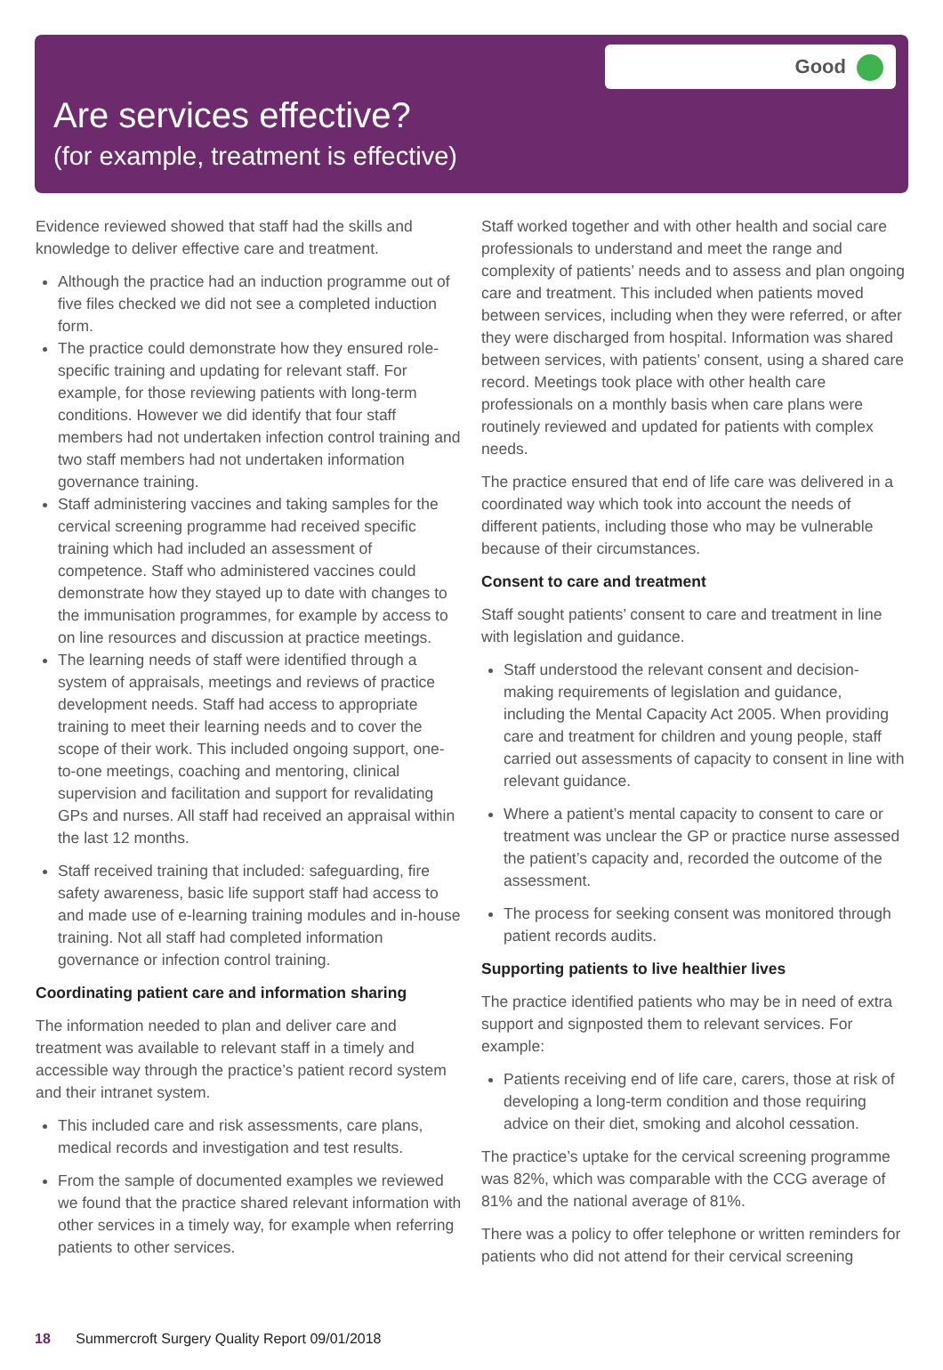Good
Are services effective?
(for example, treatment is effective)
Evidence reviewed showed that staff had the skills and knowledge to deliver effective care and treatment.
Although the practice had an induction programme out of five files checked we did not see a completed induction form.
The practice could demonstrate how they ensured role-specific training and updating for relevant staff. For example, for those reviewing patients with long-term conditions. However we did identify that four staff members had not undertaken infection control training and two staff members had not undertaken information governance training.
Staff administering vaccines and taking samples for the cervical screening programme had received specific training which had included an assessment of competence. Staff who administered vaccines could demonstrate how they stayed up to date with changes to the immunisation programmes, for example by access to on line resources and discussion at practice meetings.
The learning needs of staff were identified through a system of appraisals, meetings and reviews of practice development needs. Staff had access to appropriate training to meet their learning needs and to cover the scope of their work. This included ongoing support, one-to-one meetings, coaching and mentoring, clinical supervision and facilitation and support for revalidating GPs and nurses. All staff had received an appraisal within the last 12 months.
Staff received training that included: safeguarding, fire safety awareness, basic life support staff had access to and made use of e-learning training modules and in-house training. Not all staff had completed information governance or infection control training.
Coordinating patient care and information sharing
The information needed to plan and deliver care and treatment was available to relevant staff in a timely and accessible way through the practice’s patient record system and their intranet system.
This included care and risk assessments, care plans, medical records and investigation and test results.
From the sample of documented examples we reviewed we found that the practice shared relevant information with other services in a timely way, for example when referring patients to other services.
Staff worked together and with other health and social care professionals to understand and meet the range and complexity of patients’ needs and to assess and plan ongoing care and treatment. This included when patients moved between services, including when they were referred, or after they were discharged from hospital. Information was shared between services, with patients’ consent, using a shared care record. Meetings took place with other health care professionals on a monthly basis when care plans were routinely reviewed and updated for patients with complex needs.
The practice ensured that end of life care was delivered in a coordinated way which took into account the needs of different patients, including those who may be vulnerable because of their circumstances.
Consent to care and treatment
Staff sought patients’ consent to care and treatment in line with legislation and guidance.
Staff understood the relevant consent and decision-making requirements of legislation and guidance, including the Mental Capacity Act 2005. When providing care and treatment for children and young people, staff carried out assessments of capacity to consent in line with relevant guidance.
Where a patient’s mental capacity to consent to care or treatment was unclear the GP or practice nurse assessed the patient’s capacity and, recorded the outcome of the assessment.
The process for seeking consent was monitored through patient records audits.
Supporting patients to live healthier lives
The practice identified patients who may be in need of extra support and signposted them to relevant services. For example:
Patients receiving end of life care, carers, those at risk of developing a long-term condition and those requiring advice on their diet, smoking and alcohol cessation.
The practice’s uptake for the cervical screening programme was 82%, which was comparable with the CCG average of 81% and the national average of 81%.
There was a policy to offer telephone or written reminders for patients who did not attend for their cervical screening
18 Summercroft Surgery Quality Report 09/01/2018